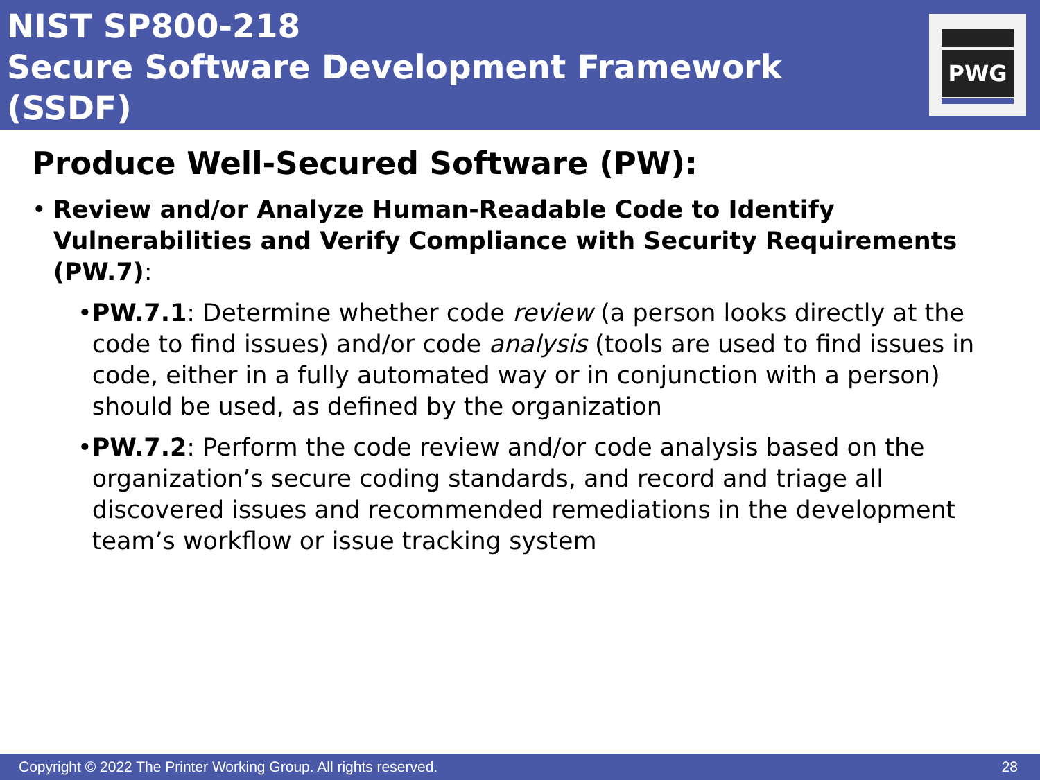NIST SP800-218
Secure Software Development Framework
(SSDF)
PWG
Produce Well-Secured Software (PW):
• Review and/or Analyze Human-Readable Code to Identify Vulnerabilities and Verify Compliance with Security Requirements (PW.7):
• PW.7.1: Determine whether code review (a person looks directly at the code to find issues) and/or code analysis (tools are used to find issues in code, either in a fully automated way or in conjunction with a person) should be used, as defined by the organization
• PW.7.2: Perform the code review and/or code analysis based on the organization’s secure coding standards, and record and triage all discovered issues and recommended remediations in the development team’s workflow or issue tracking system
Copyright © 2022 The Printer Working Group. All rights reserved. 28